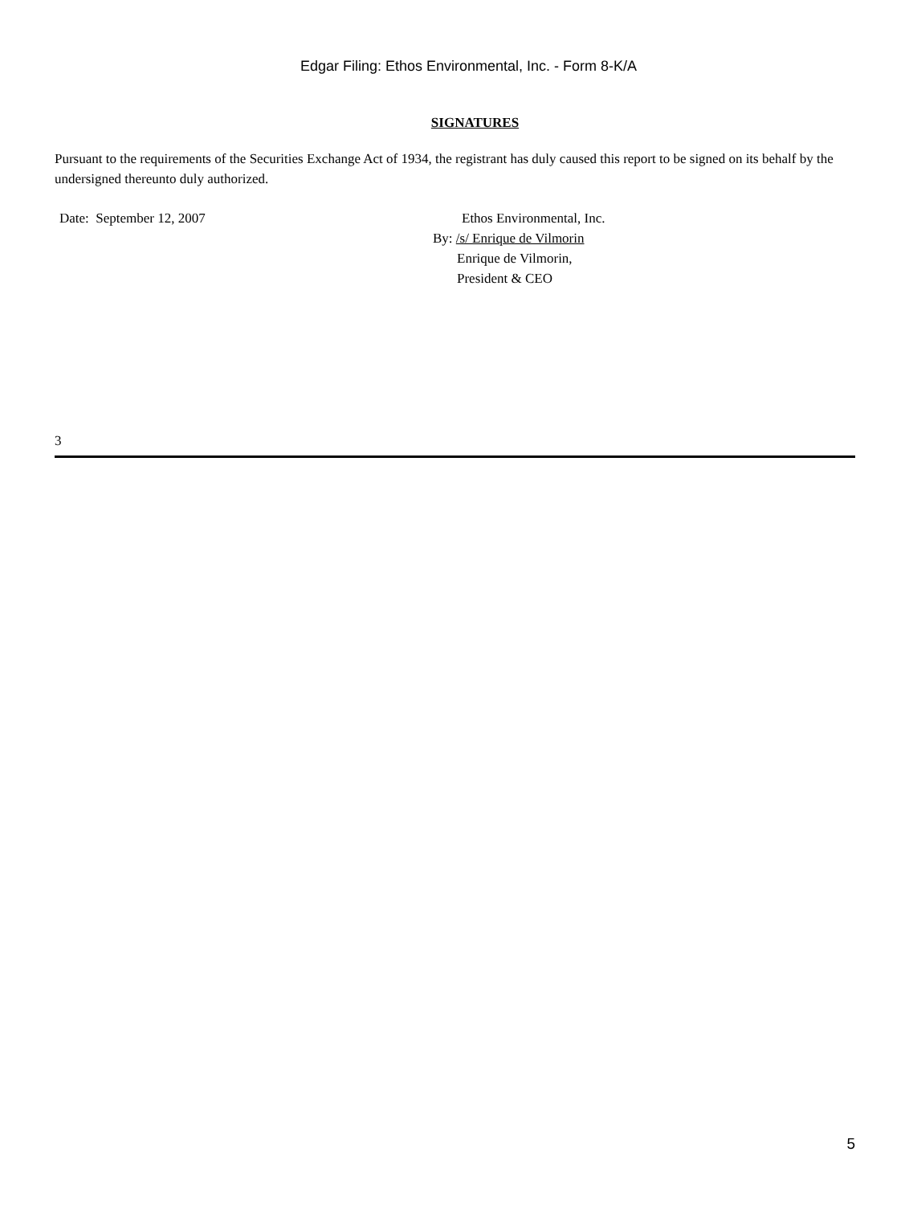Edgar Filing: Ethos Environmental, Inc. - Form 8-K/A
SIGNATURES
Pursuant to the requirements of the Securities Exchange Act of 1934, the registrant has duly caused this report to be signed on its behalf by the undersigned thereunto duly authorized.
Date: September 12, 2007 Ethos Environmental, Inc.
By: /s/ Enrique de Vilmorin
Enrique de Vilmorin,
President & CEO
3
5